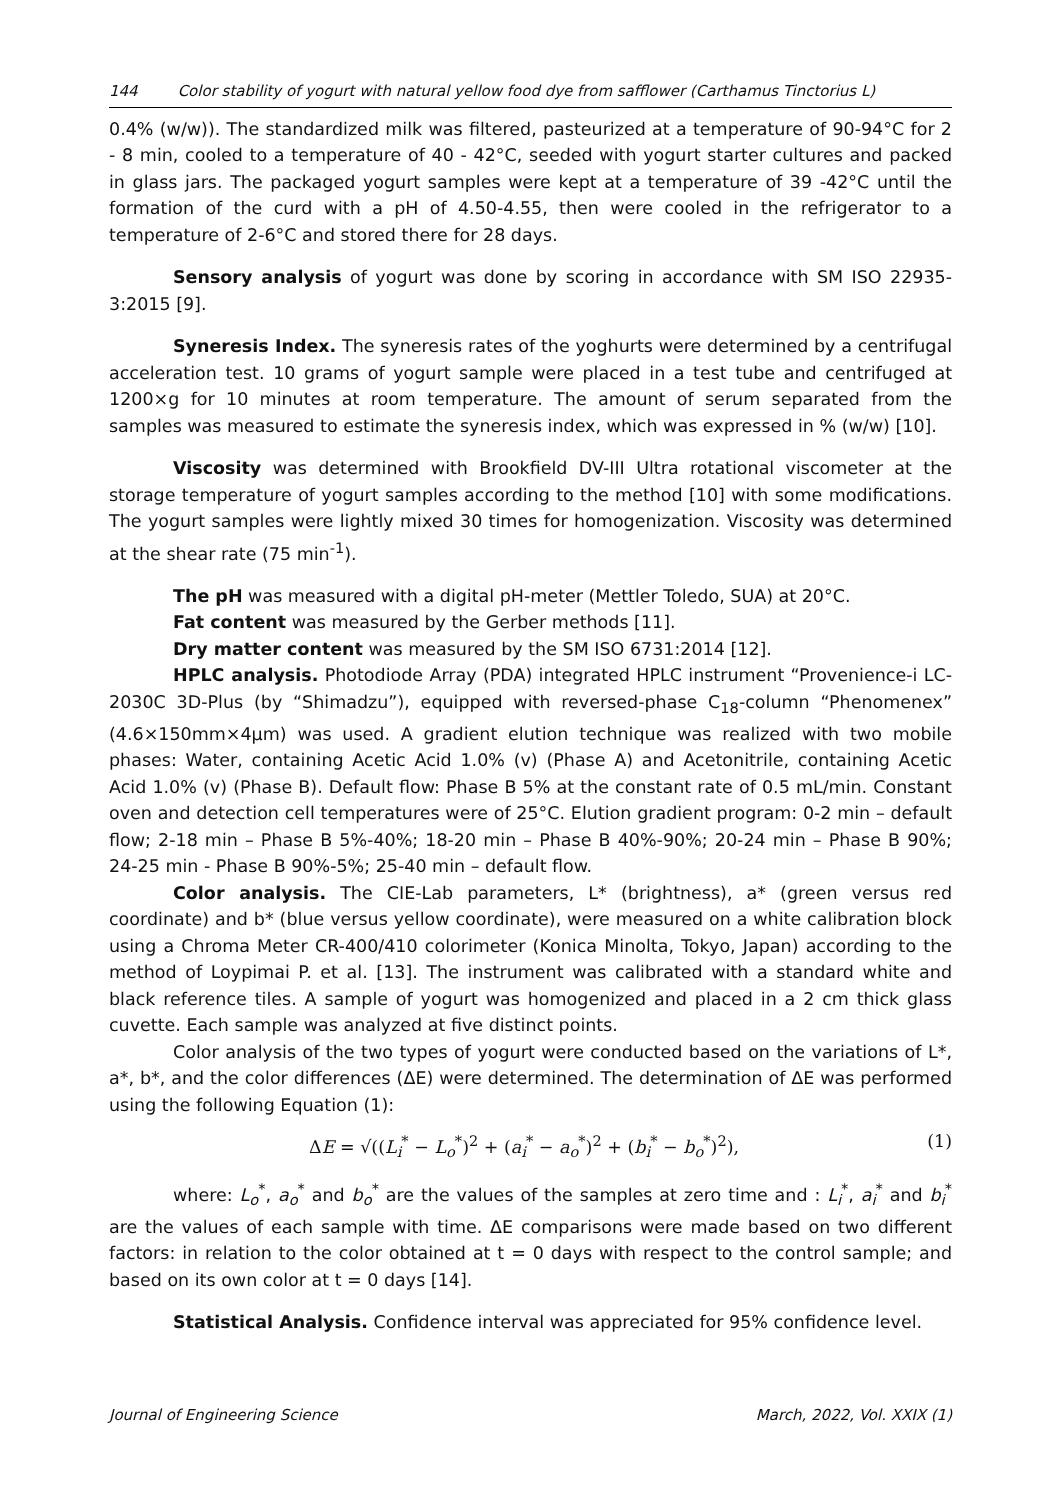144 Color stability of yogurt with natural yellow food dye from safflower (Carthamus Tinctorius L)
0.4% (w/w)). The standardized milk was filtered, pasteurized at a temperature of 90-94°C for 2 - 8 min, cooled to a temperature of 40 - 42°C, seeded with yogurt starter cultures and packed in glass jars. The packaged yogurt samples were kept at a temperature of 39 -42°C until the formation of the curd with a pH of 4.50-4.55, then were cooled in the refrigerator to a temperature of 2-6°C and stored there for 28 days.
Sensory analysis of yogurt was done by scoring in accordance with SM ISO 22935-3:2015 [9].
Syneresis Index. The syneresis rates of the yoghurts were determined by a centrifugal acceleration test. 10 grams of yogurt sample were placed in a test tube and centrifuged at 1200×g for 10 minutes at room temperature. The amount of serum separated from the samples was measured to estimate the syneresis index, which was expressed in % (w/w) [10].
Viscosity was determined with Brookfield DV-III Ultra rotational viscometer at the storage temperature of yogurt samples according to the method [10] with some modifications. The yogurt samples were lightly mixed 30 times for homogenization. Viscosity was determined at the shear rate (75 min<sup>-1</sup>).
The pH was measured with a digital pH-meter (Mettler Toledo, SUA) at 20°C.
Fat content was measured by the Gerber methods [11].
Dry matter content was measured by the SM ISO 6731:2014 [12].
HPLC analysis. Photodiode Array (PDA) integrated HPLC instrument “Provenience-i LC-2030C 3D-Plus (by “Shimadzu”), equipped with reversed-phase C<sub>18</sub>-column “Phenomenex” (4.6×150mm×4μm) was used. A gradient elution technique was realized with two mobile phases: Water, containing Acetic Acid 1.0% (v) (Phase A) and Acetonitrile, containing Acetic Acid 1.0% (v) (Phase B). Default flow: Phase B 5% at the constant rate of 0.5 mL/min. Constant oven and detection cell temperatures were of 25°C. Elution gradient program: 0-2 min – default flow; 2-18 min – Phase B 5%-40%; 18-20 min – Phase B 40%-90%; 20-24 min – Phase B 90%; 24-25 min - Phase B 90%-5%; 25-40 min – default flow.
Color analysis. The CIE-Lab parameters, L* (brightness), a* (green versus red coordinate) and b* (blue versus yellow coordinate), were measured on a white calibration block using a Chroma Meter CR-400/410 colorimeter (Konica Minolta, Tokyo, Japan) according to the method of Loypimai P. et al. [13]. The instrument was calibrated with a standard white and black reference tiles. A sample of yogurt was homogenized and placed in a 2 cm thick glass cuvette. Each sample was analyzed at five distinct points.
Color analysis of the two types of yogurt were conducted based on the variations of L*, a*, b*, and the color differences (ΔE) were determined. The determination of ΔE was performed using the following Equation (1):
ΔE = √((L<sub>i</sub><sup>*</sup> − L<sub>o</sub><sup>*</sup>)<sup>2</sup> + (a<sub>i</sub><sup>*</sup> − a<sub>o</sub><sup>*</sup>)<sup>2</sup> + (b<sub>i</sub><sup>*</sup> − b<sub>o</sub><sup>*</sup>)<sup>2</sup>), (1)
where: L<sub>o</sub><sup>*</sup>, a<sub>o</sub><sup>*</sup> and b<sub>o</sub><sup>*</sup> are the values of the samples at zero time and : L<sub>i</sub><sup>*</sup>, a<sub>i</sub><sup>*</sup> and b<sub>i</sub><sup>*</sup> are the values of each sample with time. ΔE comparisons were made based on two different factors: in relation to the color obtained at t = 0 days with respect to the control sample; and based on its own color at t = 0 days [14].
Statistical Analysis. Confidence interval was appreciated for 95% confidence level.
Journal of Engineering Science March, 2022, Vol. XXIX (1)